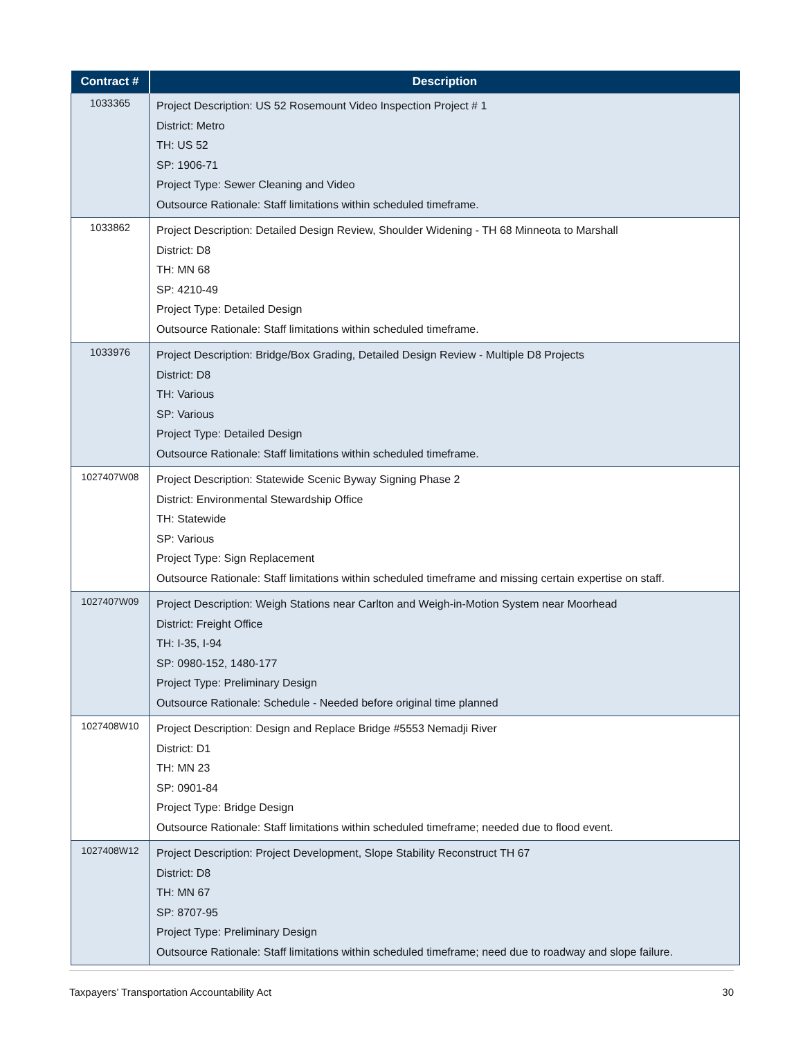| Contract # | Description |
| --- | --- |
| 1033365 | Project Description: US 52 Rosemount Video Inspection Project # 1 District: Metro TH: US 52 SP: 1906-71 Project Type: Sewer Cleaning and Video Outsource Rationale: Staff limitations within scheduled timeframe. |
| 1033862 | Project Description: Detailed Design Review, Shoulder Widening - TH 68 Minneota to Marshall District: D8 TH: MN 68 SP: 4210-49 Project Type: Detailed Design Outsource Rationale: Staff limitations within scheduled timeframe. |
| 1033976 | Project Description: Bridge/Box Grading, Detailed Design Review - Multiple D8 Projects District: D8 TH: Various SP: Various Project Type: Detailed Design Outsource Rationale: Staff limitations within scheduled timeframe. |
| 1027407W08 | Project Description: Statewide Scenic Byway Signing Phase 2 District: Environmental Stewardship Office TH: Statewide SP: Various Project Type: Sign Replacement Outsource Rationale: Staff limitations within scheduled timeframe and missing certain expertise on staff. |
| 1027407W09 | Project Description: Weigh Stations near Carlton and Weigh-in-Motion System near Moorhead District: Freight Office TH: I-35, I-94 SP: 0980-152, 1480-177 Project Type: Preliminary Design Outsource Rationale: Schedule - Needed before original time planned |
| 1027408W10 | Project Description: Design and Replace Bridge #5553 Nemadji River District: D1 TH: MN 23 SP: 0901-84 Project Type: Bridge Design Outsource Rationale: Staff limitations within scheduled timeframe; needed due to flood event. |
| 1027408W12 | Project Description: Project Development, Slope Stability Reconstruct TH 67 District: D8 TH: MN 67 SP: 8707-95 Project Type: Preliminary Design Outsource Rationale: Staff limitations within scheduled timeframe; need due to roadway and slope failure. |
Taxpayers’ Transportation Accountability Act 30